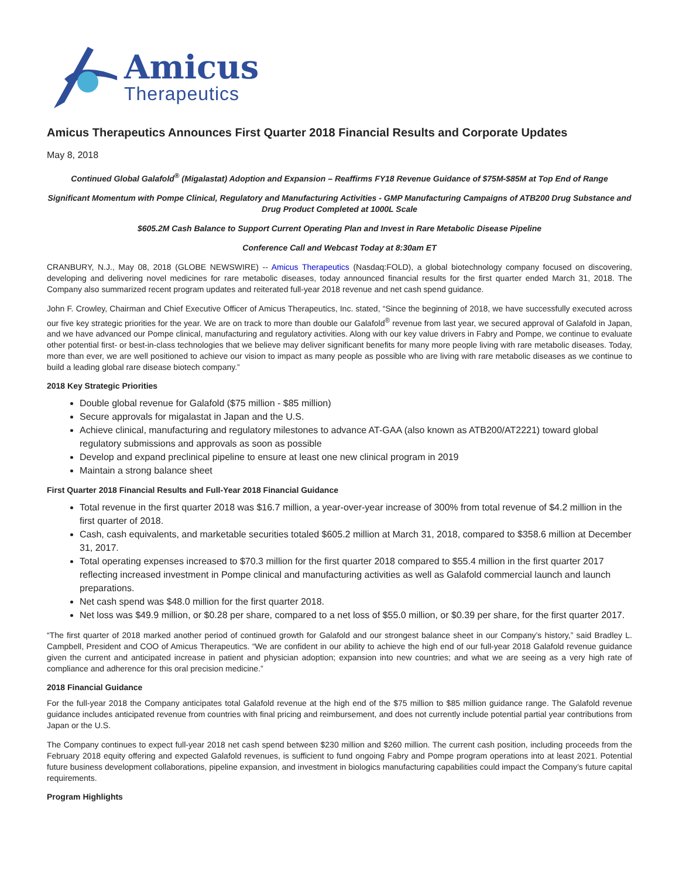Amicus
Therapeutics
Amicus Therapeutics Announces First Quarter 2018 Financial Results and Corporate Updates
May 8, 2018
Continued Global Galafold<sup>®</sup> (Migalastat) Adoption and Expansion – Reaffirms FY18 Revenue Guidance of $75M-$85M at Top End of Range
Significant Momentum with Pompe Clinical, Regulatory and Manufacturing Activities - GMP Manufacturing Campaigns of ATB200 Drug Substance and Drug Product Completed at 1000L Scale
$605.2M Cash Balance to Support Current Operating Plan and Invest in Rare Metabolic Disease Pipeline
Conference Call and Webcast Today at 8:30am ET
CRANBURY, N.J., May 08, 2018 (GLOBE NEWSWIRE) -- Amicus Therapeutics (Nasdaq:FOLD), a global biotechnology company focused on discovering, developing and delivering novel medicines for rare metabolic diseases, today announced financial results for the first quarter ended March 31, 2018. The Company also summarized recent program updates and reiterated full-year 2018 revenue and net cash spend guidance.
John F. Crowley, Chairman and Chief Executive Officer of Amicus Therapeutics, Inc. stated, “Since the beginning of 2018, we have successfully executed across our five key strategic priorities for the year. We are on track to more than double our Galafold<sup>®</sup> revenue from last year, we secured approval of Galafold in Japan, and we have advanced our Pompe clinical, manufacturing and regulatory activities. Along with our key value drivers in Fabry and Pompe, we continue to evaluate other potential first- or best-in-class technologies that we believe may deliver significant benefits for many more people living with rare metabolic diseases. Today, more than ever, we are well positioned to achieve our vision to impact as many people as possible who are living with rare metabolic diseases as we continue to build a leading global rare disease biotech company.”
2018 Key Strategic Priorities
Double global revenue for Galafold ($75 million - $85 million)
Secure approvals for migalastat in Japan and the U.S.
Achieve clinical, manufacturing and regulatory milestones to advance AT-GAA (also known as ATB200/AT2221) toward global regulatory submissions and approvals as soon as possible
Develop and expand preclinical pipeline to ensure at least one new clinical program in 2019
Maintain a strong balance sheet
First Quarter 2018 Financial Results and Full-Year 2018 Financial Guidance
Total revenue in the first quarter 2018 was $16.7 million, a year-over-year increase of 300% from total revenue of $4.2 million in the first quarter of 2018.
Cash, cash equivalents, and marketable securities totaled $605.2 million at March 31, 2018, compared to $358.6 million at December 31, 2017.
Total operating expenses increased to $70.3 million for the first quarter 2018 compared to $55.4 million in the first quarter 2017 reflecting increased investment in Pompe clinical and manufacturing activities as well as Galafold commercial launch and launch preparations.
Net cash spend was $48.0 million for the first quarter 2018.
Net loss was $49.9 million, or $0.28 per share, compared to a net loss of $55.0 million, or $0.39 per share, for the first quarter 2017.
“The first quarter of 2018 marked another period of continued growth for Galafold and our strongest balance sheet in our Company’s history,” said Bradley L. Campbell, President and COO of Amicus Therapeutics. “We are confident in our ability to achieve the high end of our full-year 2018 Galafold revenue guidance given the current and anticipated increase in patient and physician adoption; expansion into new countries; and what we are seeing as a very high rate of compliance and adherence for this oral precision medicine.”
2018 Financial Guidance
For the full-year 2018 the Company anticipates total Galafold revenue at the high end of the $75 million to $85 million guidance range. The Galafold revenue guidance includes anticipated revenue from countries with final pricing and reimbursement, and does not currently include potential partial year contributions from Japan or the U.S.
The Company continues to expect full-year 2018 net cash spend between $230 million and $260 million. The current cash position, including proceeds from the February 2018 equity offering and expected Galafold revenues, is sufficient to fund ongoing Fabry and Pompe program operations into at least 2021. Potential future business development collaborations, pipeline expansion, and investment in biologics manufacturing capabilities could impact the Company’s future capital requirements.
Program Highlights